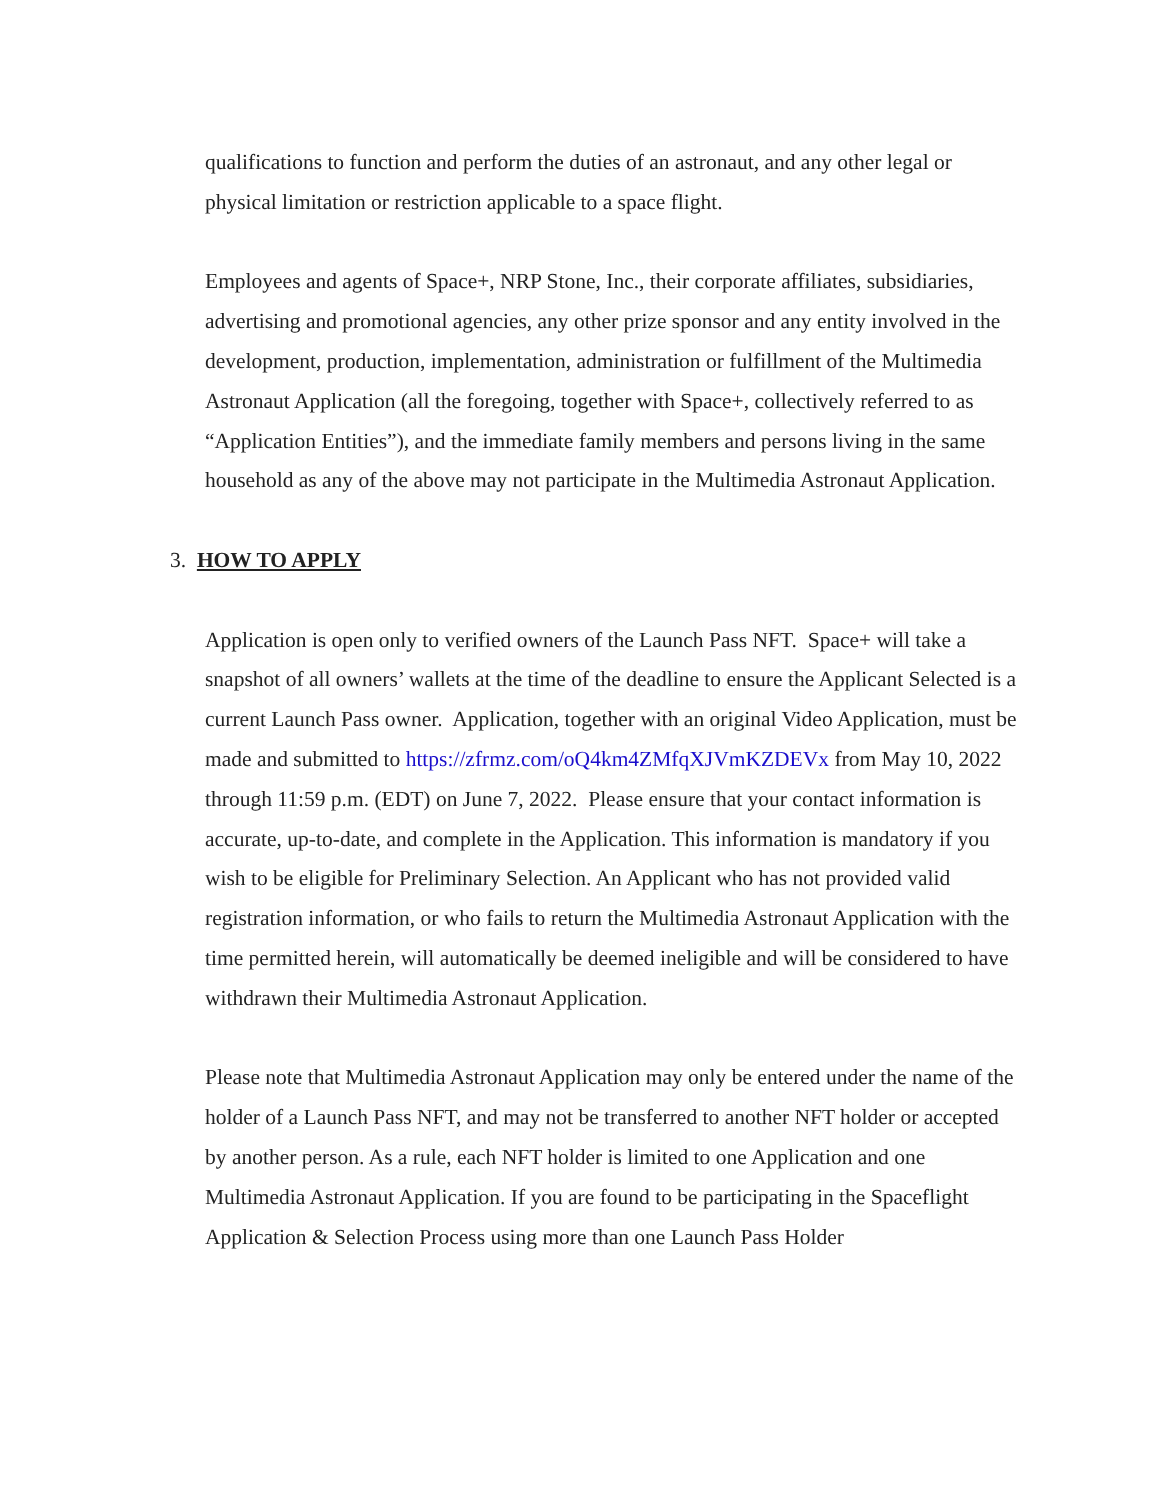qualifications to function and perform the duties of an astronaut, and any other legal or physical limitation or restriction applicable to a space flight.
Employees and agents of Space+, NRP Stone, Inc., their corporate affiliates, subsidiaries, advertising and promotional agencies, any other prize sponsor and any entity involved in the development, production, implementation, administration or fulfillment of the Multimedia Astronaut Application (all the foregoing, together with Space+, collectively referred to as “Application Entities”), and the immediate family members and persons living in the same household as any of the above may not participate in the Multimedia Astronaut Application.
3. HOW TO APPLY
Application is open only to verified owners of the Launch Pass NFT. Space+ will take a snapshot of all owners’ wallets at the time of the deadline to ensure the Applicant Selected is a current Launch Pass owner. Application, together with an original Video Application, must be made and submitted to https://zfrmz.com/oQ4km4ZMfqXJVmKZDEVx from May 10, 2022 through 11:59 p.m. (EDT) on June 7, 2022. Please ensure that your contact information is accurate, up-to-date, and complete in the Application. This information is mandatory if you wish to be eligible for Preliminary Selection. An Applicant who has not provided valid registration information, or who fails to return the Multimedia Astronaut Application with the time permitted herein, will automatically be deemed ineligible and will be considered to have withdrawn their Multimedia Astronaut Application.
Please note that Multimedia Astronaut Application may only be entered under the name of the holder of a Launch Pass NFT, and may not be transferred to another NFT holder or accepted by another person. As a rule, each NFT holder is limited to one Application and one Multimedia Astronaut Application. If you are found to be participating in the Spaceflight Application & Selection Process using more than one Launch Pass Holder